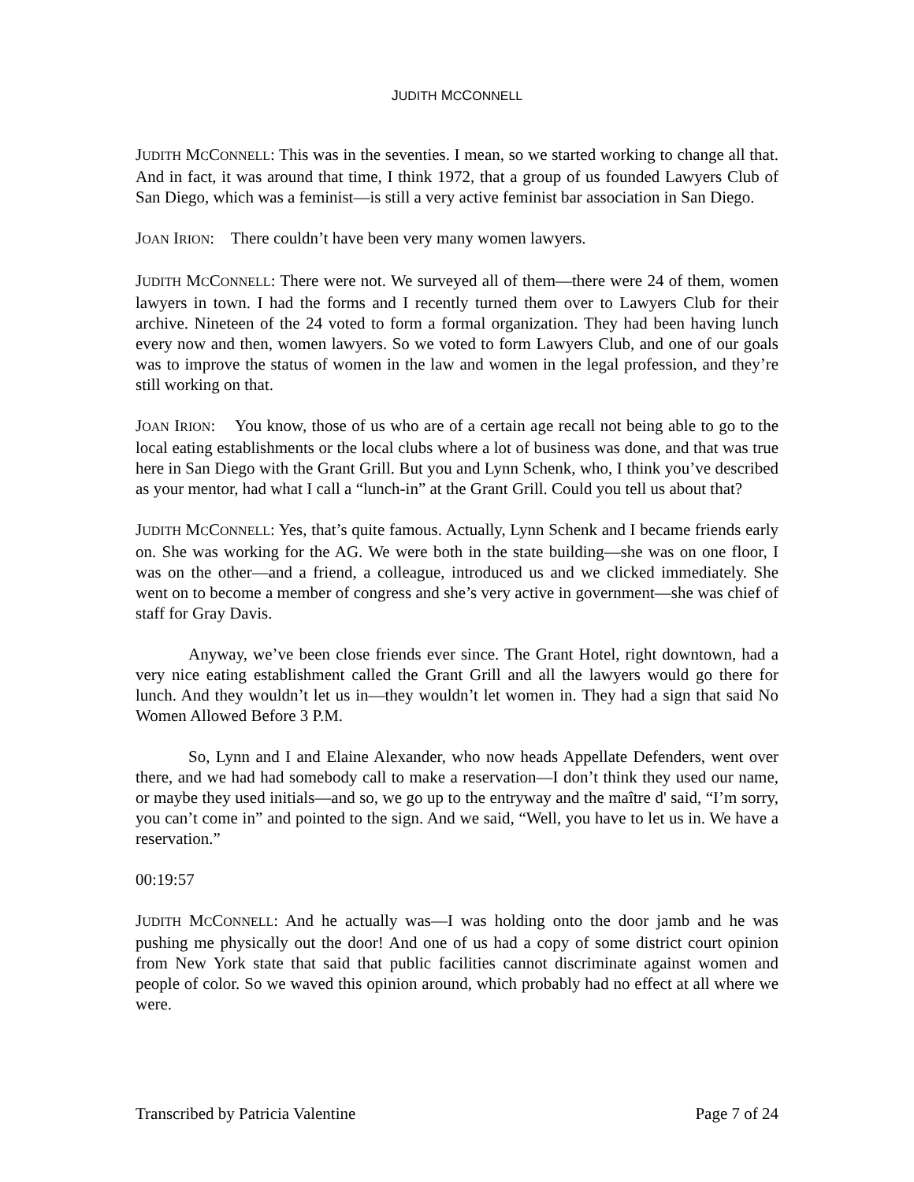JUDITH MCCONNELL
JUDITH MCCONNELL: This was in the seventies. I mean, so we started working to change all that. And in fact, it was around that time, I think 1972, that a group of us founded Lawyers Club of San Diego, which was a feminist—is still a very active feminist bar association in San Diego.
JOAN IRION: There couldn’t have been very many women lawyers.
JUDITH MCCONNELL: There were not. We surveyed all of them—there were 24 of them, women lawyers in town. I had the forms and I recently turned them over to Lawyers Club for their archive. Nineteen of the 24 voted to form a formal organization. They had been having lunch every now and then, women lawyers. So we voted to form Lawyers Club, and one of our goals was to improve the status of women in the law and women in the legal profession, and they’re still working on that.
JOAN IRION: You know, those of us who are of a certain age recall not being able to go to the local eating establishments or the local clubs where a lot of business was done, and that was true here in San Diego with the Grant Grill. But you and Lynn Schenk, who, I think you’ve described as your mentor, had what I call a “lunch-in” at the Grant Grill. Could you tell us about that?
JUDITH MCCONNELL: Yes, that’s quite famous. Actually, Lynn Schenk and I became friends early on. She was working for the AG. We were both in the state building—she was on one floor, I was on the other—and a friend, a colleague, introduced us and we clicked immediately. She went on to become a member of congress and she’s very active in government—she was chief of staff for Gray Davis.
Anyway, we’ve been close friends ever since. The Grant Hotel, right downtown, had a very nice eating establishment called the Grant Grill and all the lawyers would go there for lunch. And they wouldn’t let us in—they wouldn’t let women in. They had a sign that said No Women Allowed Before 3 P.M.
So, Lynn and I and Elaine Alexander, who now heads Appellate Defenders, went over there, and we had had somebody call to make a reservation—I don’t think they used our name, or maybe they used initials—and so, we go up to the entryway and the maître d' said, “I’m sorry, you can’t come in” and pointed to the sign. And we said, “Well, you have to let us in. We have a reservation.”
00:19:57
JUDITH MCCONNELL: And he actually was—I was holding onto the door jamb and he was pushing me physically out the door! And one of us had a copy of some district court opinion from New York state that said that public facilities cannot discriminate against women and people of color. So we waved this opinion around, which probably had no effect at all where we were.
Transcribed by Patricia Valentine Page 7 of 24